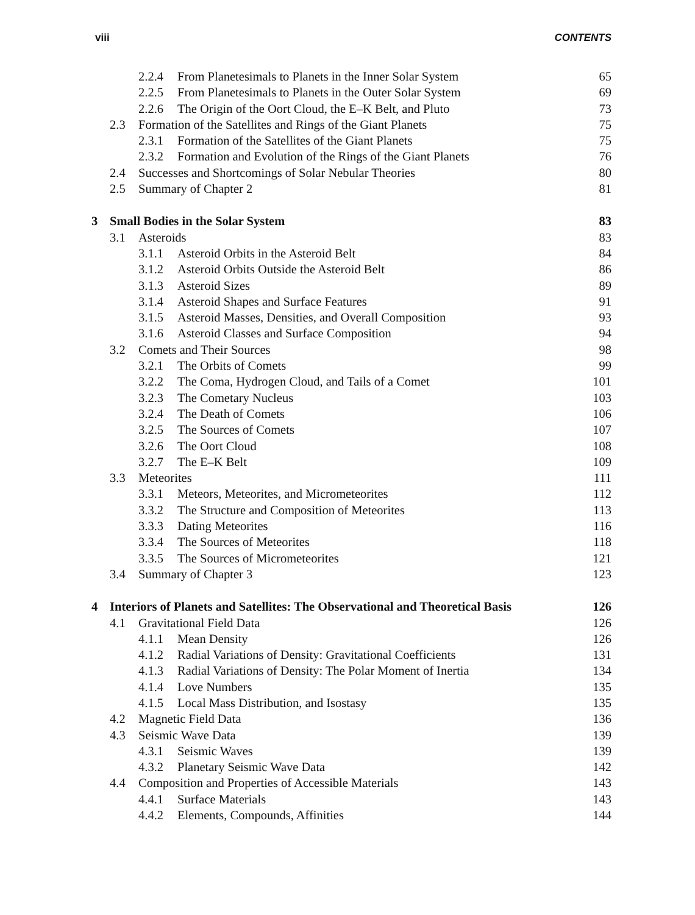viii CONTENTS
2.2.4 From Planetesimals to Planets in the Inner Solar System 65
2.2.5 From Planetesimals to Planets in the Outer Solar System 69
2.2.6 The Origin of the Oort Cloud, the E–K Belt, and Pluto 73
2.3 Formation of the Satellites and Rings of the Giant Planets 75
2.3.1 Formation of the Satellites of the Giant Planets 75
2.3.2 Formation and Evolution of the Rings of the Giant Planets 76
2.4 Successes and Shortcomings of Solar Nebular Theories 80
2.5 Summary of Chapter 2 81
3 Small Bodies in the Solar System 83
3.1 Asteroids 83
3.1.1 Asteroid Orbits in the Asteroid Belt 84
3.1.2 Asteroid Orbits Outside the Asteroid Belt 86
3.1.3 Asteroid Sizes 89
3.1.4 Asteroid Shapes and Surface Features 91
3.1.5 Asteroid Masses, Densities, and Overall Composition 93
3.1.6 Asteroid Classes and Surface Composition 94
3.2 Comets and Their Sources 98
3.2.1 The Orbits of Comets 99
3.2.2 The Coma, Hydrogen Cloud, and Tails of a Comet 101
3.2.3 The Cometary Nucleus 103
3.2.4 The Death of Comets 106
3.2.5 The Sources of Comets 107
3.2.6 The Oort Cloud 108
3.2.7 The E–K Belt 109
3.3 Meteorites 111
3.3.1 Meteors, Meteorites, and Micrometeorites 112
3.3.2 The Structure and Composition of Meteorites 113
3.3.3 Dating Meteorites 116
3.3.4 The Sources of Meteorites 118
3.3.5 The Sources of Micrometeorites 121
3.4 Summary of Chapter 3 123
4 Interiors of Planets and Satellites: The Observational and Theoretical Basis 126
4.1 Gravitational Field Data 126
4.1.1 Mean Density 126
4.1.2 Radial Variations of Density: Gravitational Coefficients 131
4.1.3 Radial Variations of Density: The Polar Moment of Inertia 134
4.1.4 Love Numbers 135
4.1.5 Local Mass Distribution, and Isostasy 135
4.2 Magnetic Field Data 136
4.3 Seismic Wave Data 139
4.3.1 Seismic Waves 139
4.3.2 Planetary Seismic Wave Data 142
4.4 Composition and Properties of Accessible Materials 143
4.4.1 Surface Materials 143
4.4.2 Elements, Compounds, Affinities 144